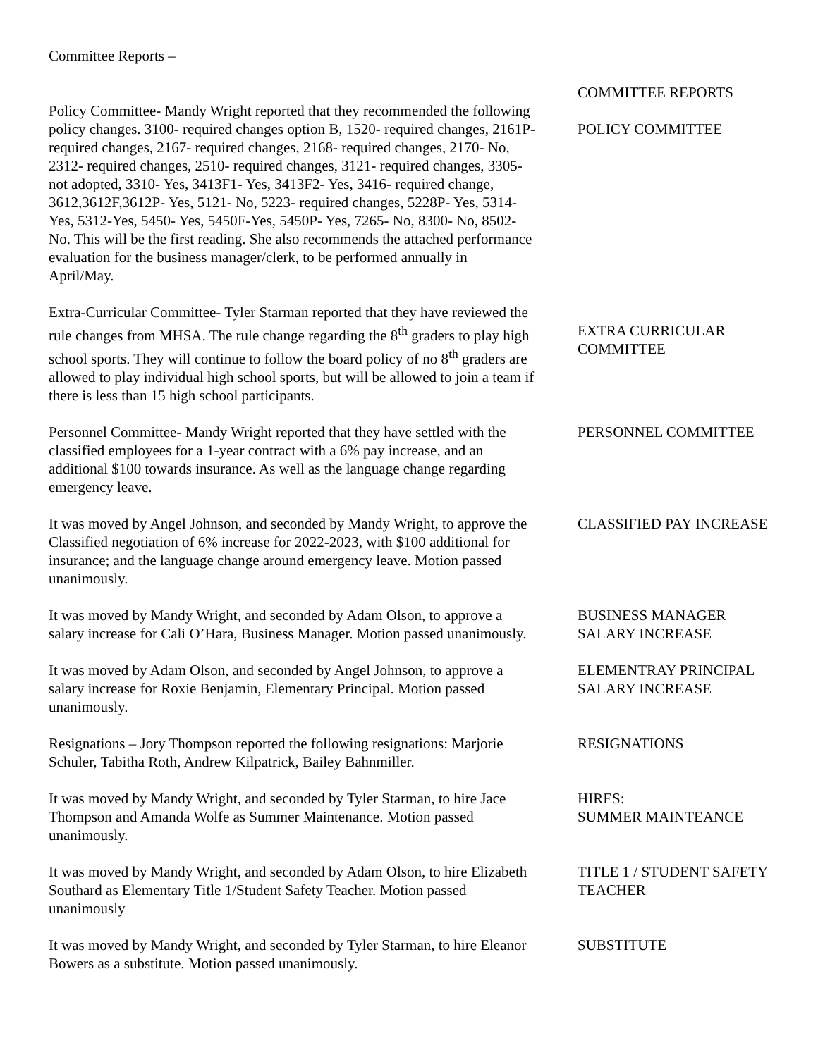Committee Reports –
Policy Committee- Mandy Wright reported that they recommended the following policy changes. 3100- required changes option B, 1520- required changes, 2161P- required changes, 2167- required changes, 2168- required changes, 2170- No, 2312- required changes, 2510- required changes, 3121- required changes, 3305- not adopted, 3310- Yes, 3413F1- Yes, 3413F2- Yes, 3416- required change, 3612,3612F,3612P- Yes, 5121- No, 5223- required changes, 5228P- Yes, 5314- Yes, 5312-Yes, 5450- Yes, 5450F-Yes, 5450P- Yes, 7265- No, 8300- No, 8502- No. This will be the first reading. She also recommends the attached performance evaluation for the business manager/clerk, to be performed annually in April/May.
COMMITTEE REPORTS
POLICY COMMITTEE
Extra-Curricular Committee- Tyler Starman reported that they have reviewed the rule changes from MHSA. The rule change regarding the 8<sup>th</sup> graders to play high school sports. They will continue to follow the board policy of no 8<sup>th</sup> graders are allowed to play individual high school sports, but will be allowed to join a team if there is less than 15 high school participants.
EXTRA CURRICULAR COMMITTEE
Personnel Committee- Mandy Wright reported that they have settled with the classified employees for a 1-year contract with a 6% pay increase, and an additional $100 towards insurance. As well as the language change regarding emergency leave.
PERSONNEL COMMITTEE
It was moved by Angel Johnson, and seconded by Mandy Wright, to approve the Classified negotiation of 6% increase for 2022-2023, with $100 additional for insurance; and the language change around emergency leave. Motion passed unanimously.
CLASSIFIED PAY INCREASE
It was moved by Mandy Wright, and seconded by Adam Olson, to approve a salary increase for Cali O’Hara, Business Manager. Motion passed unanimously.
BUSINESS MANAGER SALARY INCREASE
It was moved by Adam Olson, and seconded by Angel Johnson, to approve a salary increase for Roxie Benjamin, Elementary Principal. Motion passed unanimously.
ELEMENTRAY PRINCIPAL SALARY INCREASE
Resignations – Jory Thompson reported the following resignations: Marjorie Schuler, Tabitha Roth, Andrew Kilpatrick, Bailey Bahnmiller.
RESIGNATIONS
It was moved by Mandy Wright, and seconded by Tyler Starman, to hire Jace Thompson and Amanda Wolfe as Summer Maintenance. Motion passed unanimously.
HIRES:
SUMMER MAINTEANCE
It was moved by Mandy Wright, and seconded by Adam Olson, to hire Elizabeth Southard as Elementary Title 1/Student Safety Teacher. Motion passed unanimously
TITLE 1 / STUDENT SAFETY TEACHER
It was moved by Mandy Wright, and seconded by Tyler Starman, to hire Eleanor Bowers as a substitute. Motion passed unanimously.
SUBSTITUTE